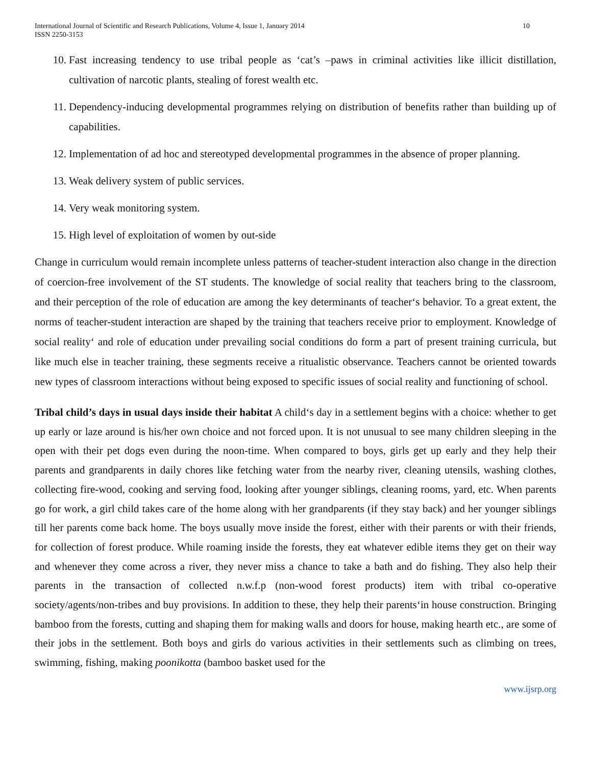International Journal of Scientific and Research Publications, Volume 4, Issue 1, January 2014
ISSN 2250-3153
10
10. Fast increasing tendency to use tribal people as ‘cat’s –paws in criminal activities like illicit distillation, cultivation of narcotic plants, stealing of forest wealth etc.
11. Dependency-inducing developmental programmes relying on distribution of benefits rather than building up of capabilities.
12. Implementation of ad hoc and stereotyped developmental programmes in the absence of proper planning.
13. Weak delivery system of public services.
14. Very weak monitoring system.
15. High level of exploitation of women by out-side
Change in curriculum would remain incomplete unless patterns of teacher-student interaction also change in the direction of coercion-free involvement of the ST students. The knowledge of social reality that teachers bring to the classroom, and their perception of the role of education are among the key determinants of teacher‘s behavior. To a great extent, the norms of teacher-student interaction are shaped by the training that teachers receive prior to employment. Knowledge of social reality‘ and role of education under prevailing social conditions do form a part of present training curricula, but like much else in teacher training, these segments receive a ritualistic observance. Teachers cannot be oriented towards new types of classroom interactions without being exposed to specific issues of social reality and functioning of school.
Tribal child’s days in usual days inside their habitat A child‘s day in a settlement begins with a choice: whether to get up early or laze around is his/her own choice and not forced upon. It is not unusual to see many children sleeping in the open with their pet dogs even during the noon-time. When compared to boys, girls get up early and they help their parents and grandparents in daily chores like fetching water from the nearby river, cleaning utensils, washing clothes, collecting fire-wood, cooking and serving food, looking after younger siblings, cleaning rooms, yard, etc. When parents go for work, a girl child takes care of the home along with her grandparents (if they stay back) and her younger siblings till her parents come back home. The boys usually move inside the forest, either with their parents or with their friends, for collection of forest produce. While roaming inside the forests, they eat whatever edible items they get on their way and whenever they come across a river, they never miss a chance to take a bath and do fishing. They also help their parents in the transaction of collected n.w.f.p (non-wood forest products) item with tribal co-operative society/agents/non-tribes and buy provisions. In addition to these, they help their parents‘in house construction. Bringing bamboo from the forests, cutting and shaping them for making walls and doors for house, making hearth etc., are some of their jobs in the settlement. Both boys and girls do various activities in their settlements such as climbing on trees, swimming, fishing, making poonikotta (bamboo basket used for the
www.ijsrp.org